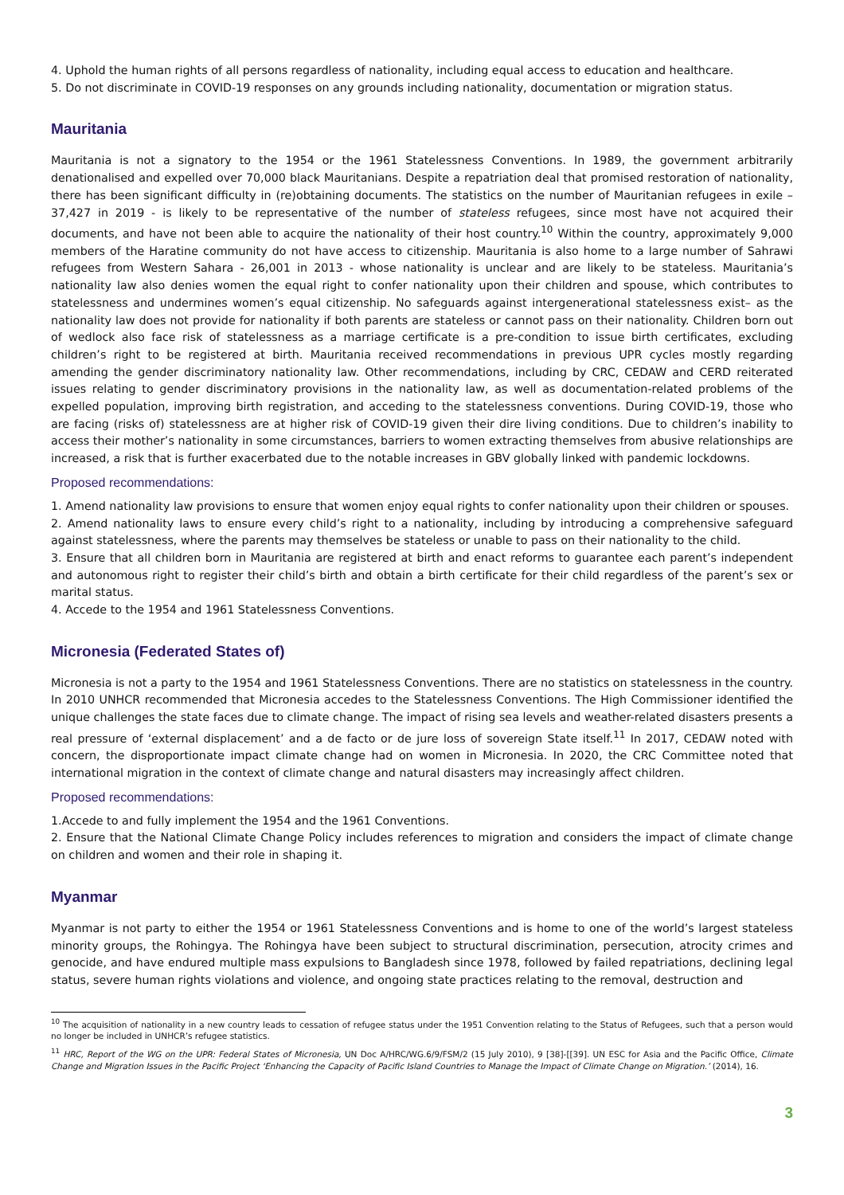4. Uphold the human rights of all persons regardless of nationality, including equal access to education and healthcare.
5. Do not discriminate in COVID-19 responses on any grounds including nationality, documentation or migration status.
Mauritania
Mauritania is not a signatory to the 1954 or the 1961 Statelessness Conventions. In 1989, the government arbitrarily denationalised and expelled over 70,000 black Mauritanians. Despite a repatriation deal that promised restoration of nationality, there has been significant difficulty in (re)obtaining documents. The statistics on the number of Mauritanian refugees in exile – 37,427 in 2019 - is likely to be representative of the number of stateless refugees, since most have not acquired their documents, and have not been able to acquire the nationality of their host country.<sup>10</sup> Within the country, approximately 9,000 members of the Haratine community do not have access to citizenship. Mauritania is also home to a large number of Sahrawi refugees from Western Sahara - 26,001 in 2013 - whose nationality is unclear and are likely to be stateless. Mauritania’s nationality law also denies women the equal right to confer nationality upon their children and spouse, which contributes to statelessness and undermines women’s equal citizenship. No safeguards against intergenerational statelessness exist– as the nationality law does not provide for nationality if both parents are stateless or cannot pass on their nationality. Children born out of wedlock also face risk of statelessness as a marriage certificate is a pre-condition to issue birth certificates, excluding children’s right to be registered at birth. Mauritania received recommendations in previous UPR cycles mostly regarding amending the gender discriminatory nationality law. Other recommendations, including by CRC, CEDAW and CERD reiterated issues relating to gender discriminatory provisions in the nationality law, as well as documentation-related problems of the expelled population, improving birth registration, and acceding to the statelessness conventions. During COVID-19, those who are facing (risks of) statelessness are at higher risk of COVID-19 given their dire living conditions. Due to children’s inability to access their mother’s nationality in some circumstances, barriers to women extracting themselves from abusive relationships are increased, a risk that is further exacerbated due to the notable increases in GBV globally linked with pandemic lockdowns.
Proposed recommendations:
1. Amend nationality law provisions to ensure that women enjoy equal rights to confer nationality upon their children or spouses.
2. Amend nationality laws to ensure every child’s right to a nationality, including by introducing a comprehensive safeguard against statelessness, where the parents may themselves be stateless or unable to pass on their nationality to the child.
3. Ensure that all children born in Mauritania are registered at birth and enact reforms to guarantee each parent’s independent and autonomous right to register their child’s birth and obtain a birth certificate for their child regardless of the parent’s sex or marital status.
4. Accede to the 1954 and 1961 Statelessness Conventions.
Micronesia (Federated States of)
Micronesia is not a party to the 1954 and 1961 Statelessness Conventions. There are no statistics on statelessness in the country. In 2010 UNHCR recommended that Micronesia accedes to the Statelessness Conventions. The High Commissioner identified the unique challenges the state faces due to climate change. The impact of rising sea levels and weather-related disasters presents a real pressure of ‘external displacement’ and a de facto or de jure loss of sovereign State itself.<sup>11</sup> In 2017, CEDAW noted with concern, the disproportionate impact climate change had on women in Micronesia. In 2020, the CRC Committee noted that international migration in the context of climate change and natural disasters may increasingly affect children.
Proposed recommendations:
1.Accede to and fully implement the 1954 and the 1961 Conventions.
2. Ensure that the National Climate Change Policy includes references to migration and considers the impact of climate change on children and women and their role in shaping it.
Myanmar
Myanmar is not party to either the 1954 or 1961 Statelessness Conventions and is home to one of the world’s largest stateless minority groups, the Rohingya. The Rohingya have been subject to structural discrimination, persecution, atrocity crimes and genocide, and have endured multiple mass expulsions to Bangladesh since 1978, followed by failed repatriations, declining legal status, severe human rights violations and violence, and ongoing state practices relating to the removal, destruction and
<sup>10</sup> The acquisition of nationality in a new country leads to cessation of refugee status under the 1951 Convention relating to the Status of Refugees, such that a person would no longer be included in UNHCR’s refugee statistics.
<sup>11</sup> HRC, Report of the WG on the UPR: Federal States of Micronesia, UN Doc A/HRC/WG.6/9/FSM/2 (15 July 2010), 9 [38]-[[39]. UN ESC for Asia and the Pacific Office, Climate Change and Migration Issues in the Pacific Project ‘Enhancing the Capacity of Pacific Island Countries to Manage the Impact of Climate Change on Migration.’ (2014), 16.
3